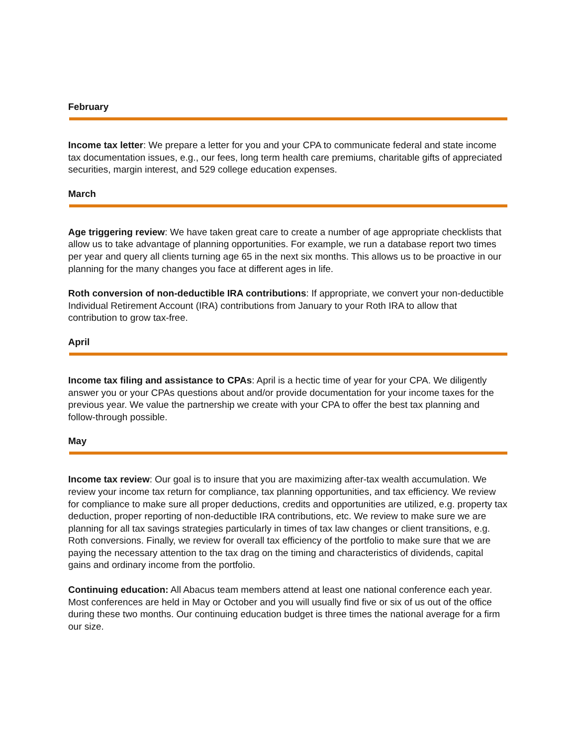February
Income tax letter: We prepare a letter for you and your CPA to communicate federal and state income tax documentation issues, e.g., our fees, long term health care premiums, charitable gifts of appreciated securities, margin interest, and 529 college education expenses.
March
Age triggering review: We have taken great care to create a number of age appropriate checklists that allow us to take advantage of planning opportunities. For example, we run a database report two times per year and query all clients turning age 65 in the next six months. This allows us to be proactive in our planning for the many changes you face at different ages in life.
Roth conversion of non-deductible IRA contributions: If appropriate, we convert your non-deductible Individual Retirement Account (IRA) contributions from January to your Roth IRA to allow that contribution to grow tax-free.
April
Income tax filing and assistance to CPAs: April is a hectic time of year for your CPA. We diligently answer you or your CPAs questions about and/or provide documentation for your income taxes for the previous year. We value the partnership we create with your CPA to offer the best tax planning and follow-through possible.
May
Income tax review: Our goal is to insure that you are maximizing after-tax wealth accumulation. We review your income tax return for compliance, tax planning opportunities, and tax efficiency. We review for compliance to make sure all proper deductions, credits and opportunities are utilized, e.g. property tax deduction, proper reporting of non-deductible IRA contributions, etc. We review to make sure we are planning for all tax savings strategies particularly in times of tax law changes or client transitions, e.g. Roth conversions. Finally, we review for overall tax efficiency of the portfolio to make sure that we are paying the necessary attention to the tax drag on the timing and characteristics of dividends, capital gains and ordinary income from the portfolio.
Continuing education: All Abacus team members attend at least one national conference each year. Most conferences are held in May or October and you will usually find five or six of us out of the office during these two months. Our continuing education budget is three times the national average for a firm our size.